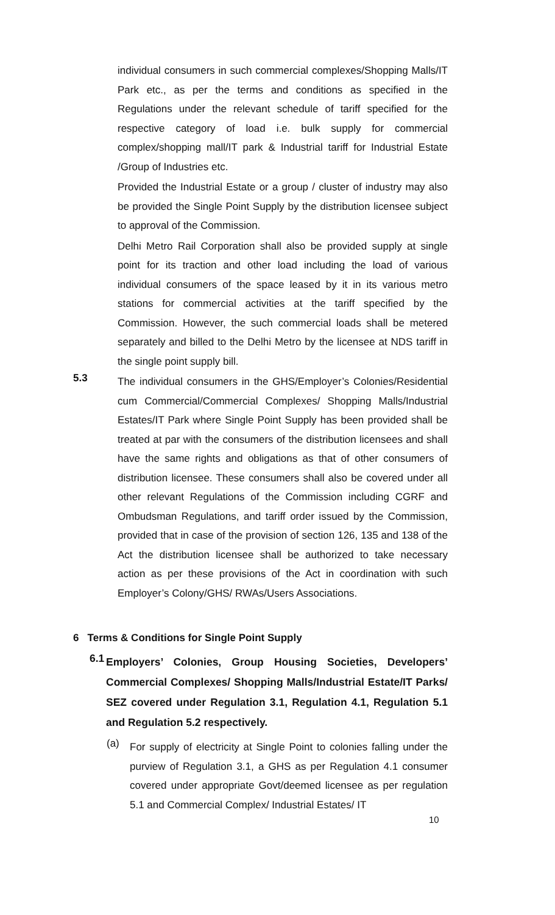individual consumers in such commercial complexes/Shopping Malls/IT Park etc., as per the terms and conditions as specified in the Regulations under the relevant schedule of tariff specified for the respective category of load i.e. bulk supply for commercial complex/shopping mall/IT park & Industrial tariff for Industrial Estate /Group of Industries etc.
Provided the Industrial Estate or a group / cluster of industry may also be provided the Single Point Supply by the distribution licensee subject to approval of the Commission.
Delhi Metro Rail Corporation shall also be provided supply at single point for its traction and other load including the load of various individual consumers of the space leased by it in its various metro stations for commercial activities at the tariff specified by the Commission. However, the such commercial loads shall be metered separately and billed to the Delhi Metro by the licensee at NDS tariff in the single point supply bill.
5.3
The individual consumers in the GHS/Employer’s Colonies/Residential cum Commercial/Commercial Complexes/ Shopping Malls/Industrial Estates/IT Park where Single Point Supply has been provided shall be treated at par with the consumers of the distribution licensees and shall have the same rights and obligations as that of other consumers of distribution licensee. These consumers shall also be covered under all other relevant Regulations of the Commission including CGRF and Ombudsman Regulations, and tariff order issued by the Commission, provided that in case of the provision of section 126, 135 and 138 of the Act the distribution licensee shall be authorized to take necessary action as per these provisions of the Act in coordination with such Employer’s Colony/GHS/ RWAs/Users Associations.
6 Terms & Conditions for Single Point Supply
6.1
Employers’ Colonies, Group Housing Societies, Developers’ Commercial Complexes/ Shopping Malls/Industrial Estate/IT Parks/ SEZ covered under Regulation 3.1, Regulation 4.1, Regulation 5.1 and Regulation 5.2 respectively.
(a)
For supply of electricity at Single Point to colonies falling under the purview of Regulation 3.1, a GHS as per Regulation 4.1 consumer covered under appropriate Govt/deemed licensee as per regulation 5.1 and Commercial Complex/ Industrial Estates/ IT
10